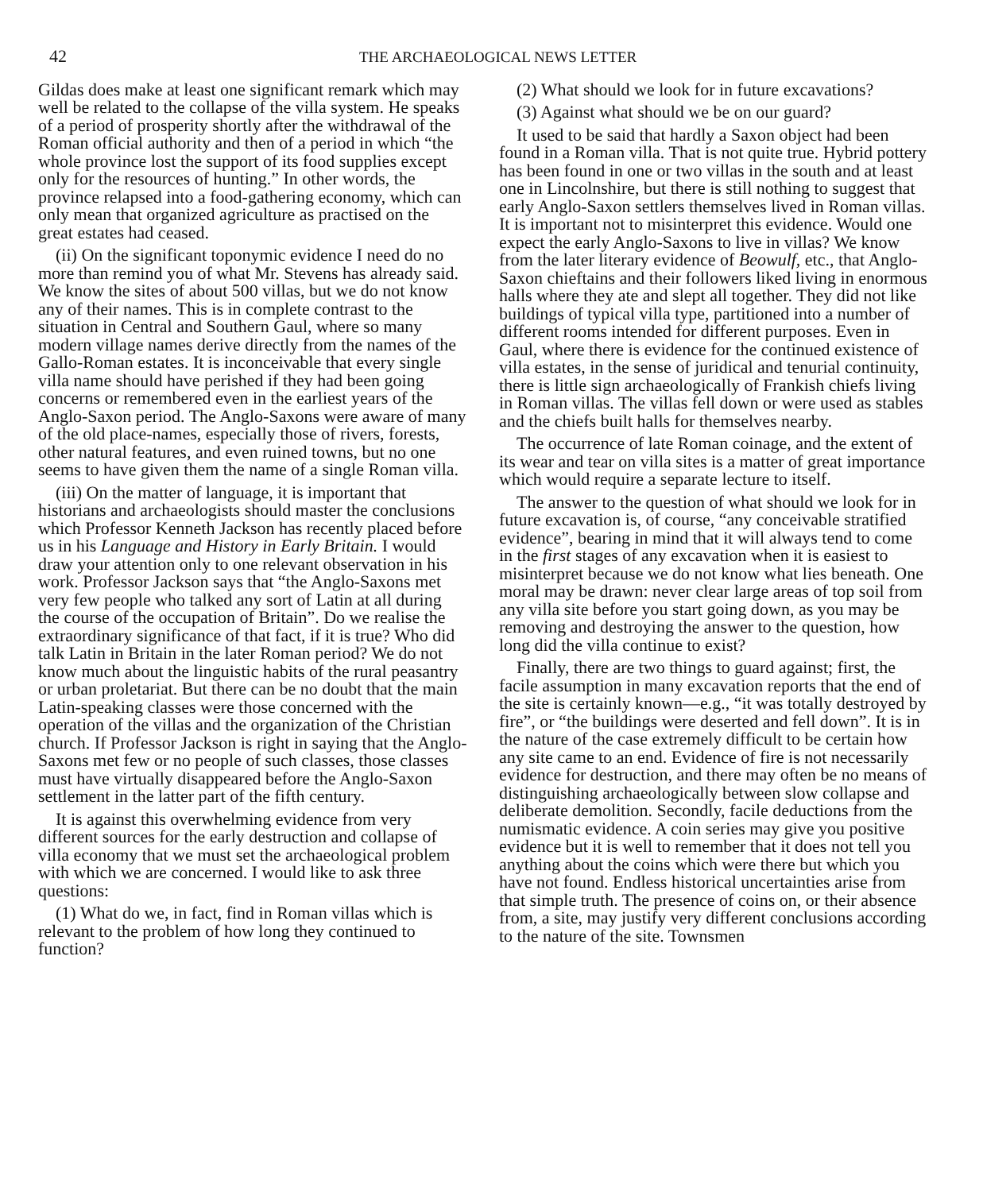42 THE ARCHAEOLOGICAL NEWS LETTER
Gildas does make at least one significant remark which may well be related to the collapse of the villa system. He speaks of a period of prosperity shortly after the withdrawal of the Roman official authority and then of a period in which “the whole province lost the support of its food supplies except only for the resources of hunting.” In other words, the province relapsed into a food-gathering economy, which can only mean that organized agriculture as practised on the great estates had ceased.
(ii) On the significant toponymic evidence I need do no more than remind you of what Mr. Stevens has already said. We know the sites of about 500 villas, but we do not know any of their names. This is in complete contrast to the situation in Central and Southern Gaul, where so many modern village names derive directly from the names of the Gallo-Roman estates. It is inconceivable that every single villa name should have perished if they had been going concerns or remembered even in the earliest years of the Anglo-Saxon period. The Anglo-Saxons were aware of many of the old place-names, especially those of rivers, forests, other natural features, and even ruined towns, but no one seems to have given them the name of a single Roman villa.
(iii) On the matter of language, it is important that historians and archaeologists should master the conclusions which Professor Kenneth Jackson has recently placed before us in his Language and History in Early Britain. I would draw your attention only to one relevant observation in his work. Professor Jackson says that “the Anglo-Saxons met very few people who talked any sort of Latin at all during the course of the occupation of Britain”. Do we realise the extraordinary significance of that fact, if it is true? Who did talk Latin in Britain in the later Roman period? We do not know much about the linguistic habits of the rural peasantry or urban proletariat. But there can be no doubt that the main Latin-speaking classes were those concerned with the operation of the villas and the organization of the Christian church. If Professor Jackson is right in saying that the Anglo-Saxons met few or no people of such classes, those classes must have virtually disappeared before the Anglo-Saxon settlement in the latter part of the fifth century.
It is against this overwhelming evidence from very different sources for the early destruction and collapse of villa economy that we must set the archaeological problem with which we are concerned. I would like to ask three questions:
(1) What do we, in fact, find in Roman villas which is relevant to the problem of how long they continued to function?
(2) What should we look for in future excavations?
(3) Against what should we be on our guard?
It used to be said that hardly a Saxon object had been found in a Roman villa. That is not quite true. Hybrid pottery has been found in one or two villas in the south and at least one in Lincolnshire, but there is still nothing to suggest that early Anglo-Saxon settlers themselves lived in Roman villas. It is important not to misinterpret this evidence. Would one expect the early Anglo-Saxons to live in villas? We know from the later literary evidence of Beowulf, etc., that Anglo-Saxon chieftains and their followers liked living in enormous halls where they ate and slept all together. They did not like buildings of typical villa type, partitioned into a number of different rooms intended for different purposes. Even in Gaul, where there is evidence for the continued existence of villa estates, in the sense of juridical and tenurial continuity, there is little sign archaeologically of Frankish chiefs living in Roman villas. The villas fell down or were used as stables and the chiefs built halls for themselves nearby.
The occurrence of late Roman coinage, and the extent of its wear and tear on villa sites is a matter of great importance which would require a separate lecture to itself.
The answer to the question of what should we look for in future excavation is, of course, “any conceivable stratified evidence”, bearing in mind that it will always tend to come in the first stages of any excavation when it is easiest to misinterpret because we do not know what lies beneath. One moral may be drawn: never clear large areas of top soil from any villa site before you start going down, as you may be removing and destroying the answer to the question, how long did the villa continue to exist?
Finally, there are two things to guard against; first, the facile assumption in many excavation reports that the end of the site is certainly known—e.g., “it was totally destroyed by fire”, or “the buildings were deserted and fell down”. It is in the nature of the case extremely difficult to be certain how any site came to an end. Evidence of fire is not necessarily evidence for destruction, and there may often be no means of distinguishing archaeologically between slow collapse and deliberate demolition. Secondly, facile deductions from the numismatic evidence. A coin series may give you positive evidence but it is well to remember that it does not tell you anything about the coins which were there but which you have not found. Endless historical uncertainties arise from that simple truth. The presence of coins on, or their absence from, a site, may justify very different conclusions according to the nature of the site. Townsmen